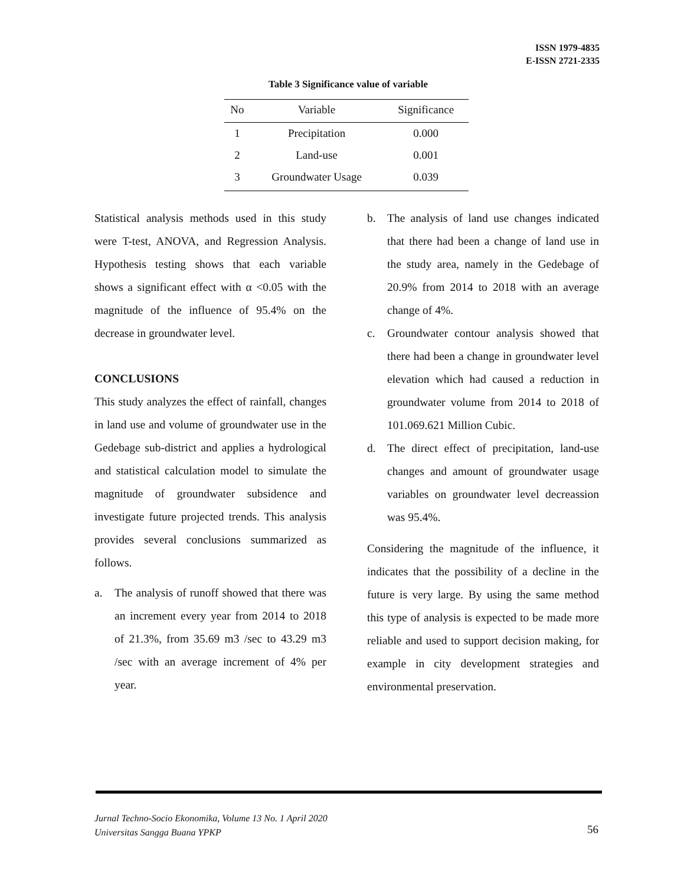ISSN 1979-4835
E-ISSN 2721-2335
Table 3 Significance value of variable
| No | Variable | Significance |
| --- | --- | --- |
| 1 | Precipitation | 0.000 |
| 2 | Land-use | 0.001 |
| 3 | Groundwater Usage | 0.039 |
Statistical analysis methods used in this study were T-test, ANOVA, and Regression Analysis. Hypothesis testing shows that each variable shows a significant effect with α <0.05 with the magnitude of the influence of 95.4% on the decrease in groundwater level.
CONCLUSIONS
This study analyzes the effect of rainfall, changes in land use and volume of groundwater use in the Gedebage sub-district and applies a hydrological and statistical calculation model to simulate the magnitude of groundwater subsidence and investigate future projected trends. This analysis provides several conclusions summarized as follows.
a. The analysis of runoff showed that there was an increment every year from 2014 to 2018 of 21.3%, from 35.69 m3 /sec to 43.29 m3 /sec with an average increment of 4% per year.
b. The analysis of land use changes indicated that there had been a change of land use in the study area, namely in the Gedebage of 20.9% from 2014 to 2018 with an average change of 4%.
c. Groundwater contour analysis showed that there had been a change in groundwater level elevation which had caused a reduction in groundwater volume from 2014 to 2018 of 101.069.621 Million Cubic.
d. The direct effect of precipitation, land-use changes and amount of groundwater usage variables on groundwater level decreassion was 95.4%.
Considering the magnitude of the influence, it indicates that the possibility of a decline in the future is very large. By using the same method this type of analysis is expected to be made more reliable and used to support decision making, for example in city development strategies and environmental preservation.
Jurnal Techno-Socio Ekonomika, Volume 13 No. 1 April 2020
Universitas Sangga Buana YPKP
56